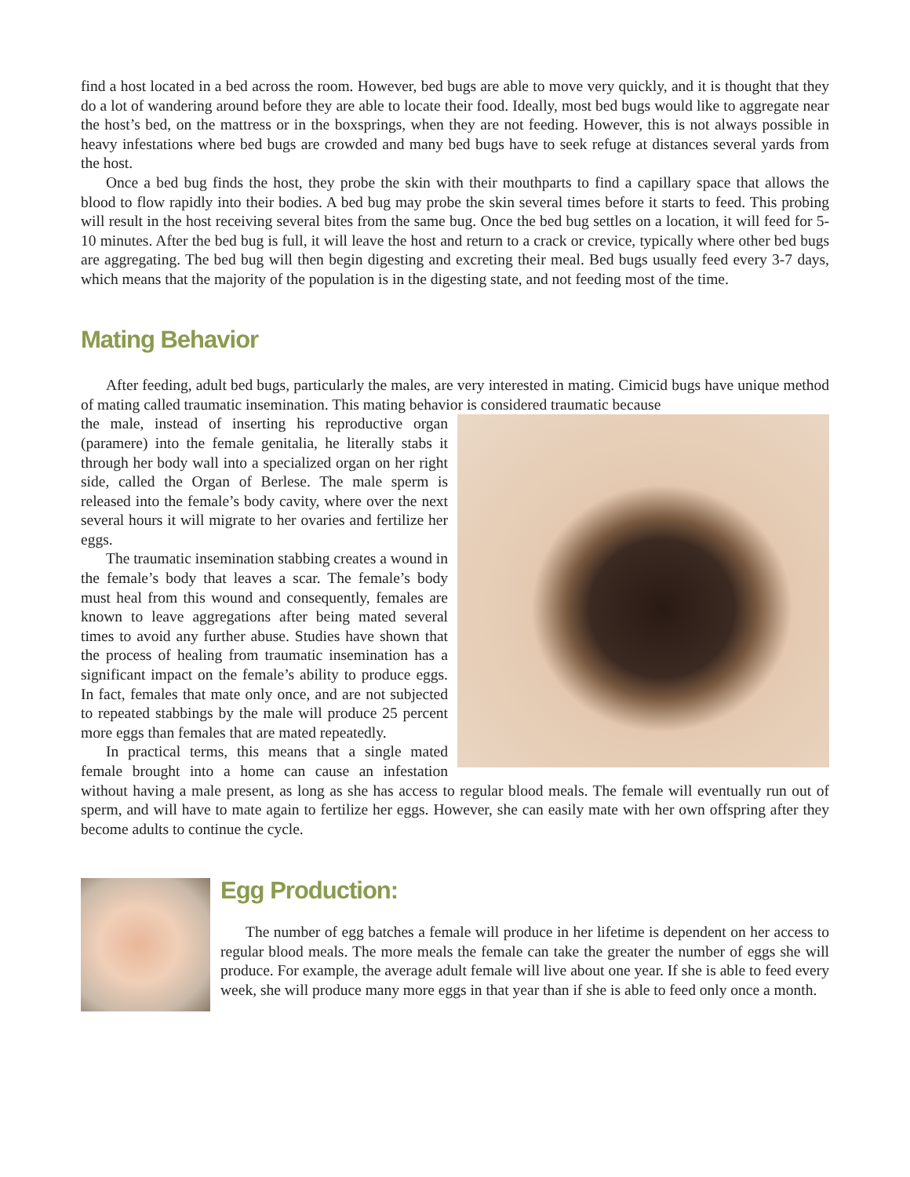find a host located in a bed across the room. However, bed bugs are able to move very quickly, and it is thought that they do a lot of wandering around before they are able to locate their food. Ideally, most bed bugs would like to aggregate near the host’s bed, on the mattress or in the boxsprings, when they are not feeding. However, this is not always possible in heavy infestations where bed bugs are crowded and many bed bugs have to seek refuge at distances several yards from the host.
Once a bed bug finds the host, they probe the skin with their mouthparts to find a capillary space that allows the blood to flow rapidly into their bodies. A bed bug may probe the skin several times before it starts to feed. This probing will result in the host receiving several bites from the same bug. Once the bed bug settles on a location, it will feed for 5-10 minutes. After the bed bug is full, it will leave the host and return to a crack or crevice, typically where other bed bugs are aggregating. The bed bug will then begin digesting and excreting their meal. Bed bugs usually feed every 3-7 days, which means that the majority of the population is in the digesting state, and not feeding most of the time.
Mating Behavior
After feeding, adult bed bugs, particularly the males, are very interested in mating. Cimicid bugs have unique method of mating called traumatic insemination. This mating behavior is considered traumatic because
the male, instead of inserting his reproductive organ (paramere) into the female genitalia, he literally stabs it through her body wall into a specialized organ on her right side, called the Organ of Berlese. The male sperm is released into the female’s body cavity, where over the next several hours it will migrate to her ovaries and fertilize her eggs.
The traumatic insemination stabbing creates a wound in the female’s body that leaves a scar. The female’s body must heal from this wound and consequently, females are known to leave aggregations after being mated several times to avoid any further abuse. Studies have shown that the process of healing from traumatic insemination has a significant impact on the female’s ability to produce eggs. In fact, females that mate only once, and are not subjected to repeated stabbings by the male will produce 25 percent more eggs than females that are mated repeatedly.
In practical terms, this means that a single mated female brought into a home can cause an infestation without having a male present, as long as she has access to regular blood meals. The female will eventually run out of sperm, and will have to mate again to fertilize her eggs. However, she can easily mate with her own offspring after they become adults to continue the cycle.
Egg Production:
The number of egg batches a female will produce in her lifetime is dependent on her access to regular blood meals. The more meals the female can take the greater the number of eggs she will produce. For example, the average adult female will live about one year. If she is able to feed every week, she will produce many more eggs in that year than if she is able to feed only once a month.